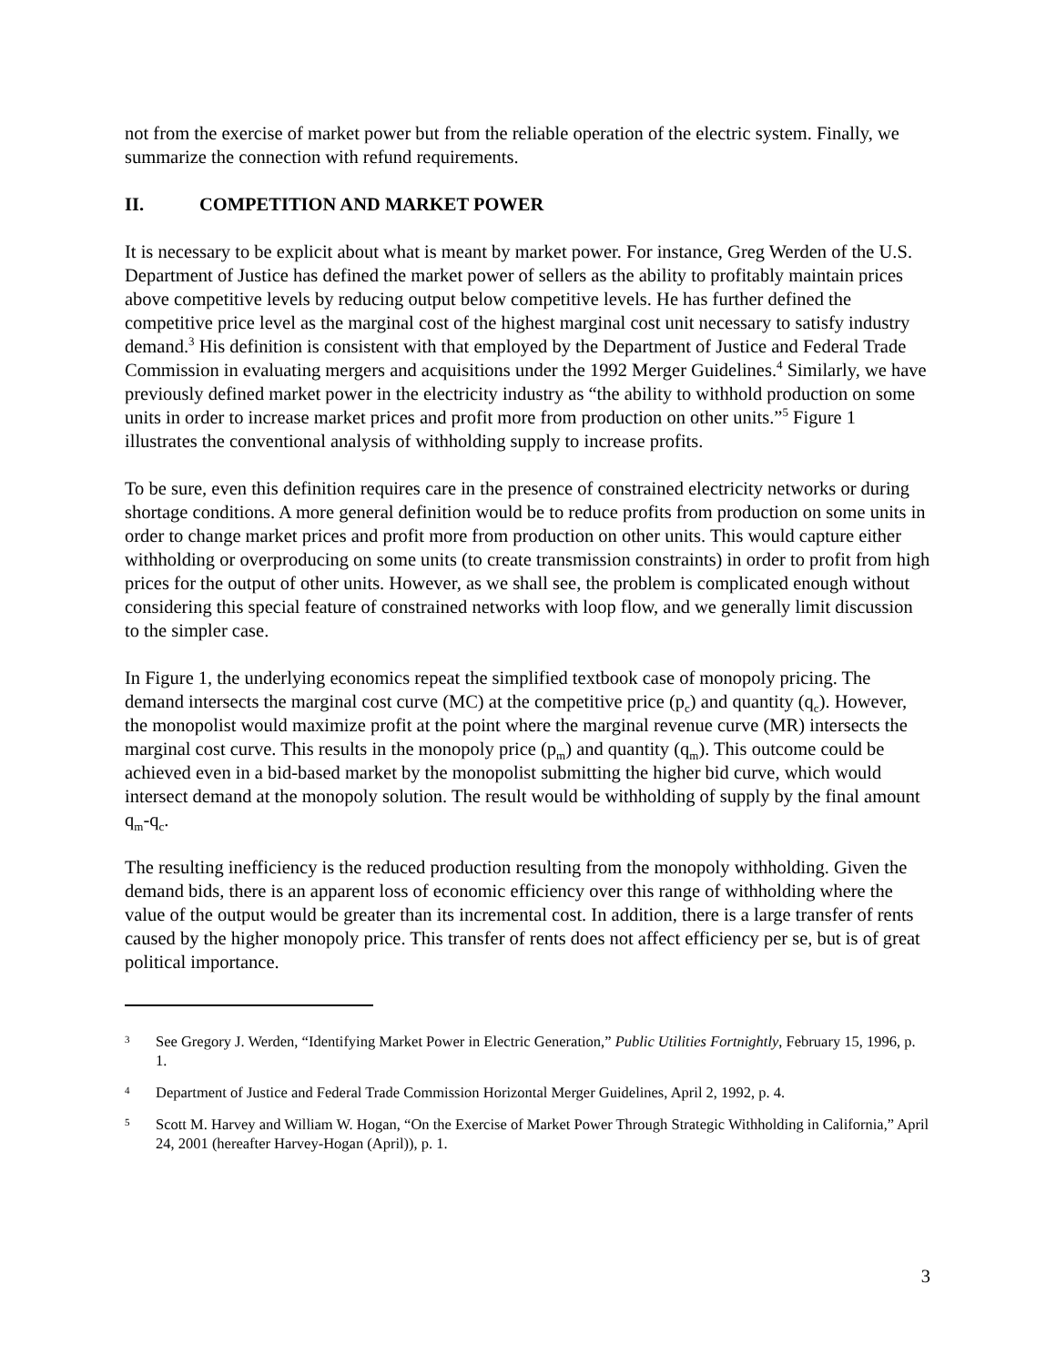not from the exercise of market power but from the reliable operation of the electric system. Finally, we summarize the connection with refund requirements.
II. COMPETITION AND MARKET POWER
It is necessary to be explicit about what is meant by market power. For instance, Greg Werden of the U.S. Department of Justice has defined the market power of sellers as the ability to profitably maintain prices above competitive levels by reducing output below competitive levels. He has further defined the competitive price level as the marginal cost of the highest marginal cost unit necessary to satisfy industry demand.<sup>3</sup> His definition is consistent with that employed by the Department of Justice and Federal Trade Commission in evaluating mergers and acquisitions under the 1992 Merger Guidelines.<sup>4</sup> Similarly, we have previously defined market power in the electricity industry as “the ability to withhold production on some units in order to increase market prices and profit more from production on other units.”<sup>5</sup> Figure 1 illustrates the conventional analysis of withholding supply to increase profits.
To be sure, even this definition requires care in the presence of constrained electricity networks or during shortage conditions. A more general definition would be to reduce profits from production on some units in order to change market prices and profit more from production on other units. This would capture either withholding or overproducing on some units (to create transmission constraints) in order to profit from high prices for the output of other units. However, as we shall see, the problem is complicated enough without considering this special feature of constrained networks with loop flow, and we generally limit discussion to the simpler case.
In Figure 1, the underlying economics repeat the simplified textbook case of monopoly pricing. The demand intersects the marginal cost curve (MC) at the competitive price (p<sub>c</sub>) and quantity (q<sub>c</sub>). However, the monopolist would maximize profit at the point where the marginal revenue curve (MR) intersects the marginal cost curve. This results in the monopoly price (p<sub>m</sub>) and quantity (q<sub>m</sub>). This outcome could be achieved even in a bid-based market by the monopolist submitting the higher bid curve, which would intersect demand at the monopoly solution. The result would be withholding of supply by the final amount q<sub>m</sub>-q<sub>c</sub>.
The resulting inefficiency is the reduced production resulting from the monopoly withholding. Given the demand bids, there is an apparent loss of economic efficiency over this range of withholding where the value of the output would be greater than its incremental cost. In addition, there is a large transfer of rents caused by the higher monopoly price. This transfer of rents does not affect efficiency per se, but is of great political importance.
3 See Gregory J. Werden, “Identifying Market Power in Electric Generation,” Public Utilities Fortnightly, February 15, 1996, p. 1.
4 Department of Justice and Federal Trade Commission Horizontal Merger Guidelines, April 2, 1992, p. 4.
5 Scott M. Harvey and William W. Hogan, “On the Exercise of Market Power Through Strategic Withholding in California,” April 24, 2001 (hereafter Harvey-Hogan (April)), p. 1.
3